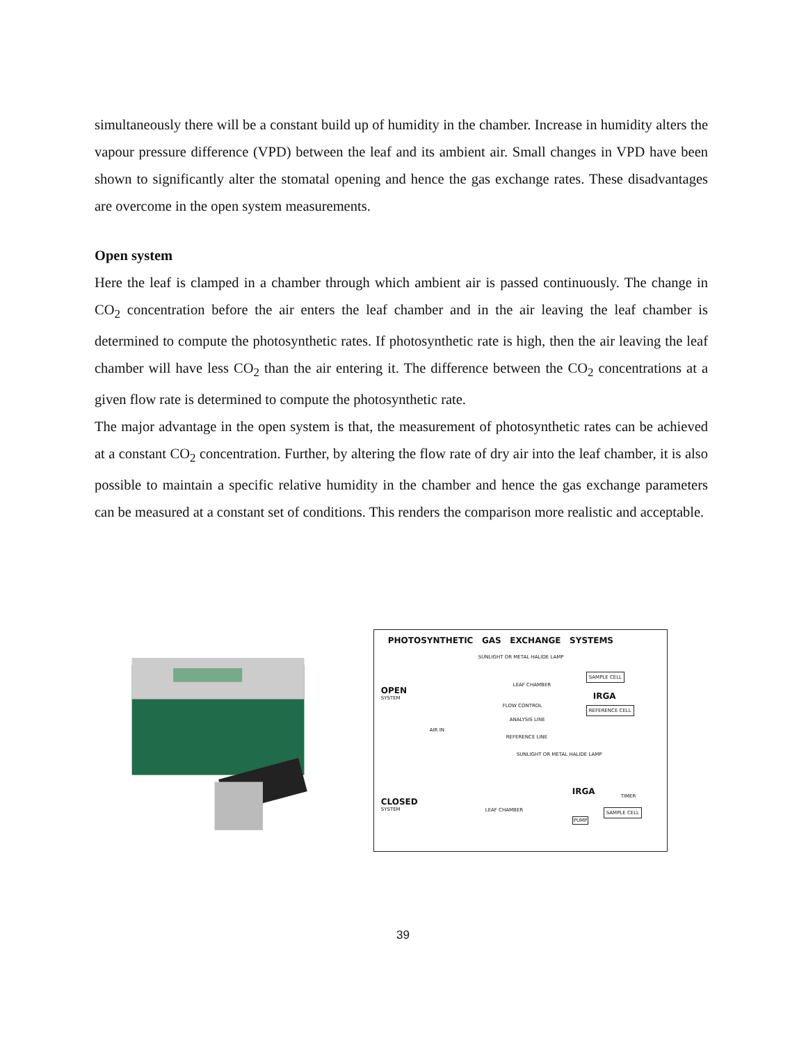simultaneously there will be a constant build up of humidity in the chamber. Increase in humidity alters the vapour pressure difference (VPD) between the leaf and its ambient air. Small changes in VPD have been shown to significantly alter the stomatal opening and hence the gas exchange rates. These disadvantages are overcome in the open system measurements.
Open system
Here the leaf is clamped in a chamber through which ambient air is passed continuously. The change in CO<sub>2</sub> concentration before the air enters the leaf chamber and in the air leaving the leaf chamber is determined to compute the photosynthetic rates. If photosynthetic rate is high, then the air leaving the leaf chamber will have less CO<sub>2</sub> than the air entering it. The difference between the CO<sub>2</sub> concentrations at a given flow rate is determined to compute the photosynthetic rate.
The major advantage in the open system is that, the measurement of photosynthetic rates can be achieved at a constant CO<sub>2</sub> concentration. Further, by altering the flow rate of dry air into the leaf chamber, it is also possible to maintain a specific relative humidity in the chamber and hence the gas exchange parameters can be measured at a constant set of conditions. This renders the comparison more realistic and acceptable.
PHOTOSYNTHETIC GAS EXCHANGE SYSTEMS
OPEN
SYSTEM
SUNLIGHT OR METAL HALIDE LAMP
LEAF CHAMBER
SAMPLE CELL
IRGA
REFERENCE CELL
FLOW CONTROL
ANALYSIS LINE
AIR IN
REFERENCE LINE
SUNLIGHT OR METAL HALIDE LAMP
CLOSED
SYSTEM
IRGA
TIMER
SAMPLE CELL
PUMP
LEAF CHAMBER
39